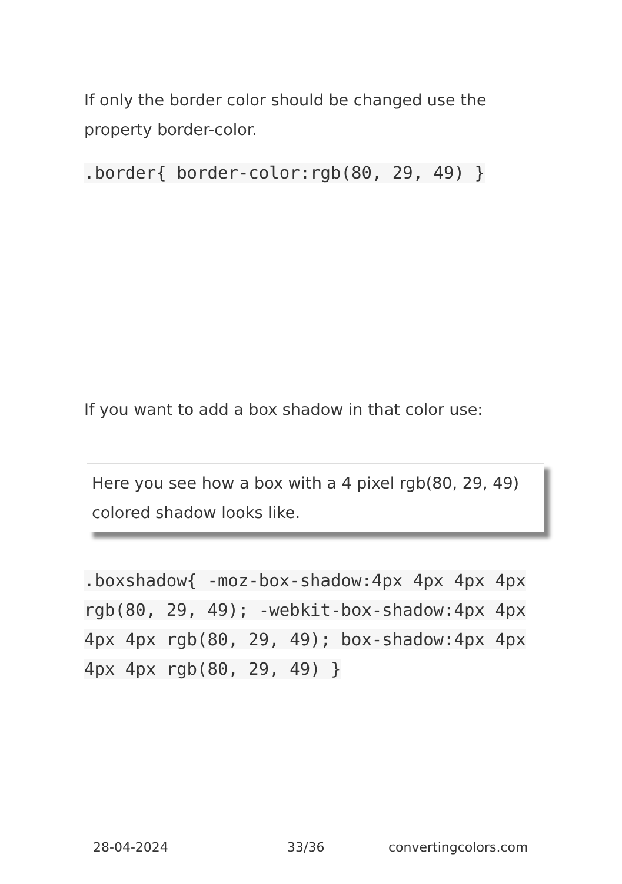If only the border color should be changed use the property border-color.
.border{ border-color:rgb(80, 29, 49) }
If you want to add a box shadow in that color use:
Here you see how a box with a 4 pixel rgb(80, 29, 49) colored shadow looks like.
.boxshadow{ -moz-box-shadow:4px 4px 4px 4px rgb(80, 29, 49); -webkit-box-shadow:4px 4px 4px 4px rgb(80, 29, 49); box-shadow:4px 4px 4px 4px rgb(80, 29, 49) }
28-04-2024 33/36 convertingcolors.com